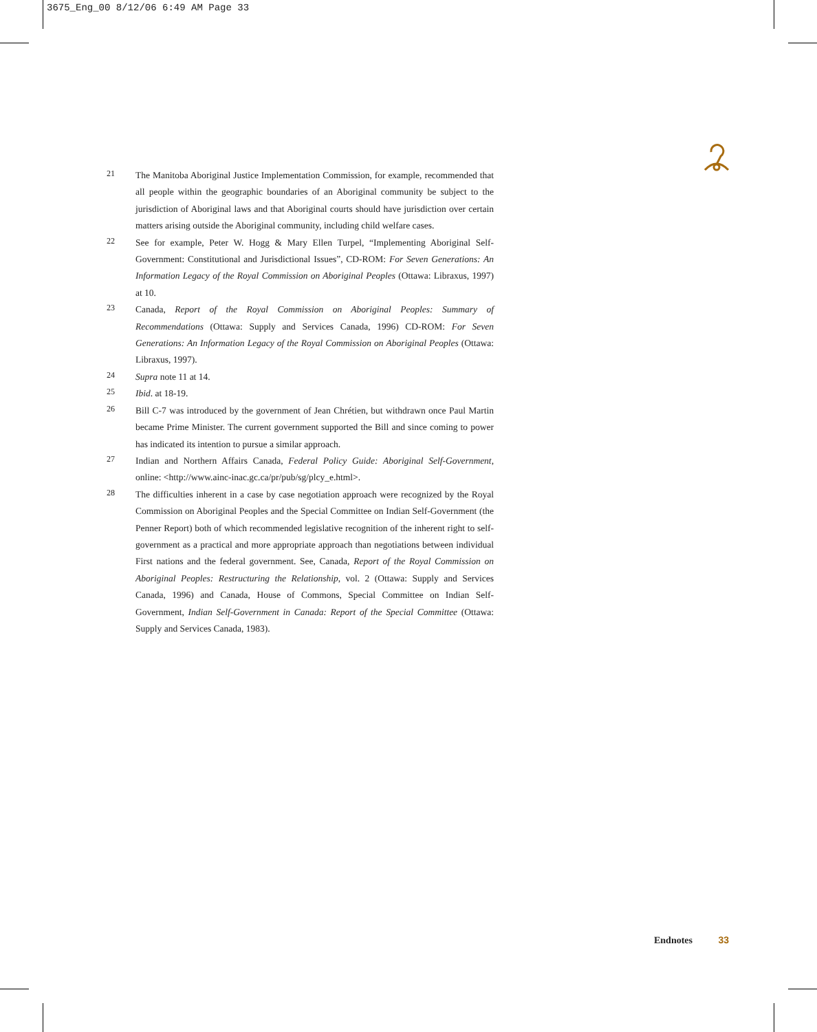3675_Eng_00 8/12/06 6:49 AM Page 33
21
The Manitoba Aboriginal Justice Implementation Commission, for example, recommended that all people within the geographic boundaries of an Aboriginal community be subject to the jurisdiction of Aboriginal laws and that Aboriginal courts should have jurisdiction over certain matters arising outside the Aboriginal community, including child welfare cases.
22
See for example, Peter W. Hogg & Mary Ellen Turpel, “Implementing Aboriginal Self-Government: Constitutional and Jurisdictional Issues”, CD-ROM: For Seven Generations: An Information Legacy of the Royal Commission on Aboriginal Peoples (Ottawa: Libraxus, 1997) at 10.
23
Canada, Report of the Royal Commission on Aboriginal Peoples: Summary of Recommendations (Ottawa: Supply and Services Canada, 1996) CD-ROM: For Seven Generations: An Information Legacy of the Royal Commission on Aboriginal Peoples (Ottawa: Libraxus, 1997).
24
Supra note 11 at 14.
25
Ibid. at 18-19.
26
Bill C-7 was introduced by the government of Jean Chrétien, but withdrawn once Paul Martin became Prime Minister. The current government supported the Bill and since coming to power has indicated its intention to pursue a similar approach.
27
Indian and Northern Affairs Canada, Federal Policy Guide: Aboriginal Self-Government, online: <http://www.ainc-inac.gc.ca/pr/pub/sg/plcy_e.html>.
28
The difficulties inherent in a case by case negotiation approach were recognized by the Royal Commission on Aboriginal Peoples and the Special Committee on Indian Self-Government (the Penner Report) both of which recommended legislative recognition of the inherent right to self-government as a practical and more appropriate approach than negotiations between individual First nations and the federal government. See, Canada, Report of the Royal Commission on Aboriginal Peoples: Restructuring the Relationship, vol. 2 (Ottawa: Supply and Services Canada, 1996) and Canada, House of Commons, Special Committee on Indian Self-Government, Indian Self-Government in Canada: Report of the Special Committee (Ottawa: Supply and Services Canada, 1983).
Endnotes 33